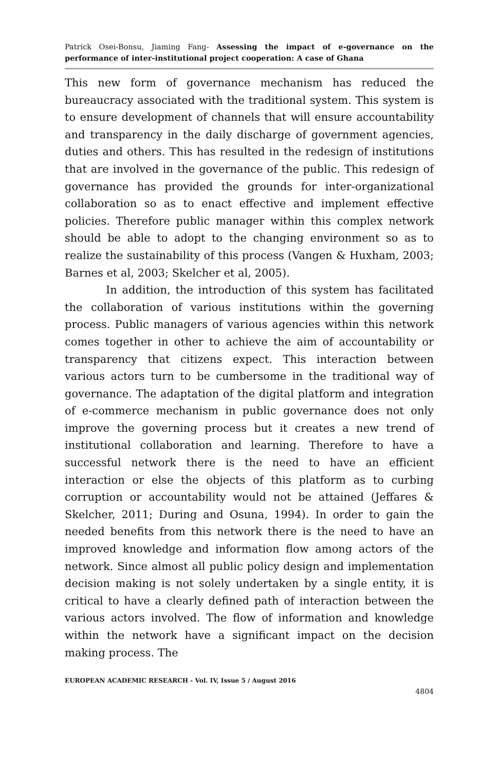Patrick Osei-Bonsu, Jiaming Fang- Assessing the impact of e-governance on the performance of inter-institutional project cooperation: A case of Ghana
This new form of governance mechanism has reduced the bureaucracy associated with the traditional system. This system is to ensure development of channels that will ensure accountability and transparency in the daily discharge of government agencies, duties and others. This has resulted in the redesign of institutions that are involved in the governance of the public. This redesign of governance has provided the grounds for inter-organizational collaboration so as to enact effective and implement effective policies. Therefore public manager within this complex network should be able to adopt to the changing environment so as to realize the sustainability of this process (Vangen & Huxham, 2003; Barnes et al, 2003; Skelcher et al, 2005).
In addition, the introduction of this system has facilitated the collaboration of various institutions within the governing process. Public managers of various agencies within this network comes together in other to achieve the aim of accountability or transparency that citizens expect. This interaction between various actors turn to be cumbersome in the traditional way of governance. The adaptation of the digital platform and integration of e-commerce mechanism in public governance does not only improve the governing process but it creates a new trend of institutional collaboration and learning. Therefore to have a successful network there is the need to have an efficient interaction or else the objects of this platform as to curbing corruption or accountability would not be attained (Jeffares & Skelcher, 2011; During and Osuna, 1994). In order to gain the needed benefits from this network there is the need to have an improved knowledge and information flow among actors of the network. Since almost all public policy design and implementation decision making is not solely undertaken by a single entity, it is critical to have a clearly defined path of interaction between the various actors involved. The flow of information and knowledge within the network have a significant impact on the decision making process. The
EUROPEAN ACADEMIC RESEARCH - Vol. IV, Issue 5 / August 2016
4804